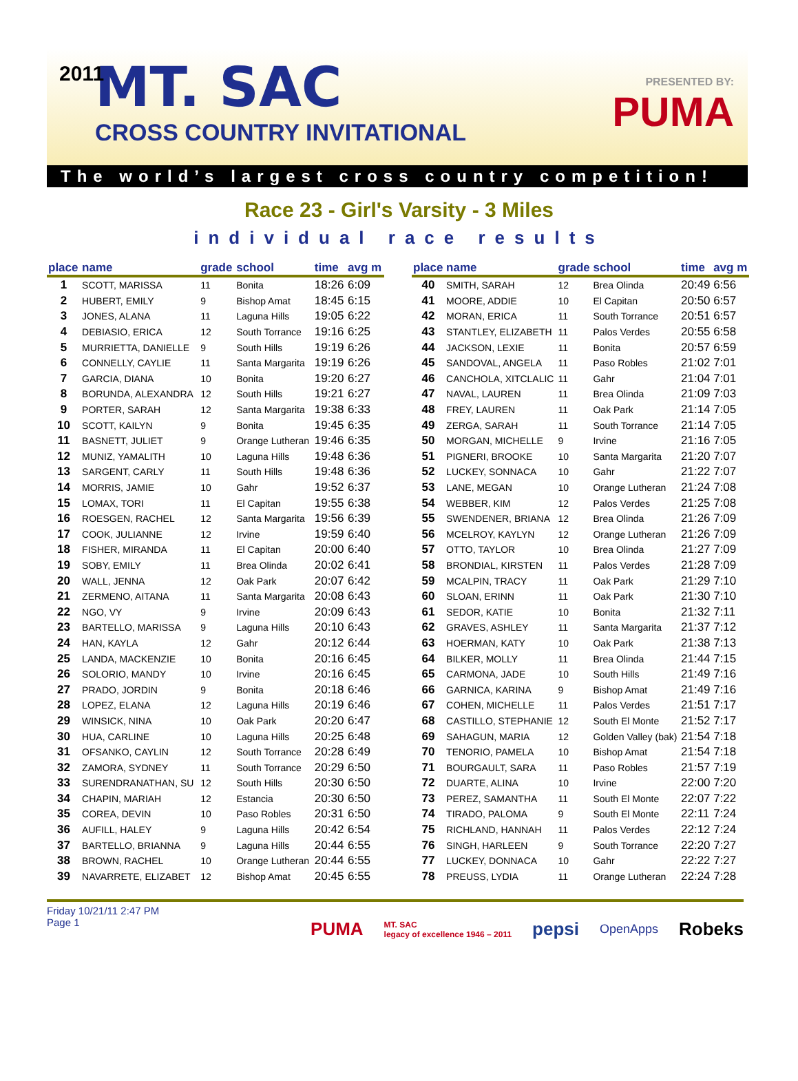2011
MT. SAC
CROSS COUNTRY INVITATIONAL
PRESENTED BY:
PUMA
The world’s largest cross country competition!
Race 23 - Girl's Varsity - 3 Miles
individual race results
| place | name | grade | school | time | avg m |
| --- | --- | --- | --- | --- | --- |
| 1 | SCOTT, MARISSA | 11 | Bonita | 18:26 | 6:09 |
| 2 | HUBERT, EMILY | 9 | Bishop Amat | 18:45 | 6:15 |
| 3 | JONES, ALANA | 11 | Laguna Hills | 19:05 | 6:22 |
| 4 | DEBIASIO, ERICA | 12 | South Torrance | 19:16 | 6:25 |
| 5 | MURRIETTA, DANIELLE | 9 | South Hills | 19:19 | 6:26 |
| 6 | CONNELLY, CAYLIE | 11 | Santa Margarita | 19:19 | 6:26 |
| 7 | GARCIA, DIANA | 10 | Bonita | 19:20 | 6:27 |
| 8 | BORUNDA, ALEXANDRA | 12 | South Hills | 19:21 | 6:27 |
| 9 | PORTER, SARAH | 12 | Santa Margarita | 19:38 | 6:33 |
| 10 | SCOTT, KAILYN | 9 | Bonita | 19:45 | 6:35 |
| 11 | BASNETT, JULIET | 9 | Orange Lutheran | 19:46 | 6:35 |
| 12 | MUNIZ, YAMALITH | 10 | Laguna Hills | 19:48 | 6:36 |
| 13 | SARGENT, CARLY | 11 | South Hills | 19:48 | 6:36 |
| 14 | MORRIS, JAMIE | 10 | Gahr | 19:52 | 6:37 |
| 15 | LOMAX, TORI | 11 | El Capitan | 19:55 | 6:38 |
| 16 | ROESGEN, RACHEL | 12 | Santa Margarita | 19:56 | 6:39 |
| 17 | COOK, JULIANNE | 12 | Irvine | 19:59 | 6:40 |
| 18 | FISHER, MIRANDA | 11 | El Capitan | 20:00 | 6:40 |
| 19 | SOBY, EMILY | 11 | Brea Olinda | 20:02 | 6:41 |
| 20 | WALL, JENNA | 12 | Oak Park | 20:07 | 6:42 |
| 21 | ZERMENO, AITANA | 11 | Santa Margarita | 20:08 | 6:43 |
| 22 | NGO, VY | 9 | Irvine | 20:09 | 6:43 |
| 23 | BARTELLO, MARISSA | 9 | Laguna Hills | 20:10 | 6:43 |
| 24 | HAN, KAYLA | 12 | Gahr | 20:12 | 6:44 |
| 25 | LANDA, MACKENZIE | 10 | Bonita | 20:16 | 6:45 |
| 26 | SOLORIO, MANDY | 10 | Irvine | 20:16 | 6:45 |
| 27 | PRADO, JORDIN | 9 | Bonita | 20:18 | 6:46 |
| 28 | LOPEZ, ELANA | 12 | Laguna Hills | 20:19 | 6:46 |
| 29 | WINSICK, NINA | 10 | Oak Park | 20:20 | 6:47 |
| 30 | HUA, CARLINE | 10 | Laguna Hills | 20:25 | 6:48 |
| 31 | OFSANKO, CAYLIN | 12 | South Torrance | 20:28 | 6:49 |
| 32 | ZAMORA, SYDNEY | 11 | South Torrance | 20:29 | 6:50 |
| 33 | SURENDRANATHAN, SU | 12 | South Hills | 20:30 | 6:50 |
| 34 | CHAPIN, MARIAH | 12 | Estancia | 20:30 | 6:50 |
| 35 | COREA, DEVIN | 10 | Paso Robles | 20:31 | 6:50 |
| 36 | AUFILL, HALEY | 9 | Laguna Hills | 20:42 | 6:54 |
| 37 | BARTELLO, BRIANNA | 9 | Laguna Hills | 20:44 | 6:55 |
| 38 | BROWN, RACHEL | 10 | Orange Lutheran | 20:44 | 6:55 |
| 39 | NAVARRETE, ELIZABET | 12 | Bishop Amat | 20:45 | 6:55 |
| place | name | grade | school | time | avg m |
| --- | --- | --- | --- | --- | --- |
| 40 | SMITH, SARAH | 12 | Brea Olinda | 20:49 | 6:56 |
| 41 | MOORE, ADDIE | 10 | El Capitan | 20:50 | 6:57 |
| 42 | MORAN, ERICA | 11 | South Torrance | 20:51 | 6:57 |
| 43 | STANTLEY, ELIZABETH | 11 | Palos Verdes | 20:55 | 6:58 |
| 44 | JACKSON, LEXIE | 11 | Bonita | 20:57 | 6:59 |
| 45 | SANDOVAL, ANGELA | 11 | Paso Robles | 21:02 | 7:01 |
| 46 | CANCHOLA, XITCLALIC | 11 | Gahr | 21:04 | 7:01 |
| 47 | NAVAL, LAUREN | 11 | Brea Olinda | 21:09 | 7:03 |
| 48 | FREY, LAUREN | 11 | Oak Park | 21:14 | 7:05 |
| 49 | ZERGA, SARAH | 11 | South Torrance | 21:14 | 7:05 |
| 50 | MORGAN, MICHELLE | 9 | Irvine | 21:16 | 7:05 |
| 51 | PIGNERI, BROOKE | 10 | Santa Margarita | 21:20 | 7:07 |
| 52 | LUCKEY, SONNACA | 10 | Gahr | 21:22 | 7:07 |
| 53 | LANE, MEGAN | 10 | Orange Lutheran | 21:24 | 7:08 |
| 54 | WEBBER, KIM | 12 | Palos Verdes | 21:25 | 7:08 |
| 55 | SWENDENER, BRIANA | 12 | Brea Olinda | 21:26 | 7:09 |
| 56 | MCELROY, KAYLYN | 12 | Orange Lutheran | 21:26 | 7:09 |
| 57 | OTTO, TAYLOR | 10 | Brea Olinda | 21:27 | 7:09 |
| 58 | BRONDIAL, KIRSTEN | 11 | Palos Verdes | 21:28 | 7:09 |
| 59 | MCALPIN, TRACY | 11 | Oak Park | 21:29 | 7:10 |
| 60 | SLOAN, ERINN | 11 | Oak Park | 21:30 | 7:10 |
| 61 | SEDOR, KATIE | 10 | Bonita | 21:32 | 7:11 |
| 62 | GRAVES, ASHLEY | 11 | Santa Margarita | 21:37 | 7:12 |
| 63 | HOERMAN, KATY | 10 | Oak Park | 21:38 | 7:13 |
| 64 | BILKER, MOLLY | 11 | Brea Olinda | 21:44 | 7:15 |
| 65 | CARMONA, JADE | 10 | South Hills | 21:49 | 7:16 |
| 66 | GARNICA, KARINA | 9 | Bishop Amat | 21:49 | 7:16 |
| 67 | COHEN, MICHELLE | 11 | Palos Verdes | 21:51 | 7:17 |
| 68 | CASTILLO, STEPHANIE | 12 | South El Monte | 21:52 | 7:17 |
| 69 | SAHAGUN, MARIA | 12 | Golden Valley (bak) | 21:54 | 7:18 |
| 70 | TENORIO, PAMELA | 10 | Bishop Amat | 21:54 | 7:18 |
| 71 | BOURGAULT, SARA | 11 | Paso Robles | 21:57 | 7:19 |
| 72 | DUARTE, ALINA | 10 | Irvine | 22:00 | 7:20 |
| 73 | PEREZ, SAMANTHA | 11 | South El Monte | 22:07 | 7:22 |
| 74 | TIRADO, PALOMA | 9 | South El Monte | 22:11 | 7:24 |
| 75 | RICHLAND, HANNAH | 11 | Palos Verdes | 22:12 | 7:24 |
| 76 | SINGH, HARLEEN | 9 | South Torrance | 22:20 | 7:27 |
| 77 | LUCKEY, DONNACA | 10 | Gahr | 22:22 | 7:27 |
| 78 | PREUSS, LYDIA | 11 | Orange Lutheran | 22:24 | 7:28 |
Friday 10/21/11 2:47 PM
Page 1
PUMA MT. SAC
legacy of excellence 1946 – 2011 pepsi OpenApps Robeks